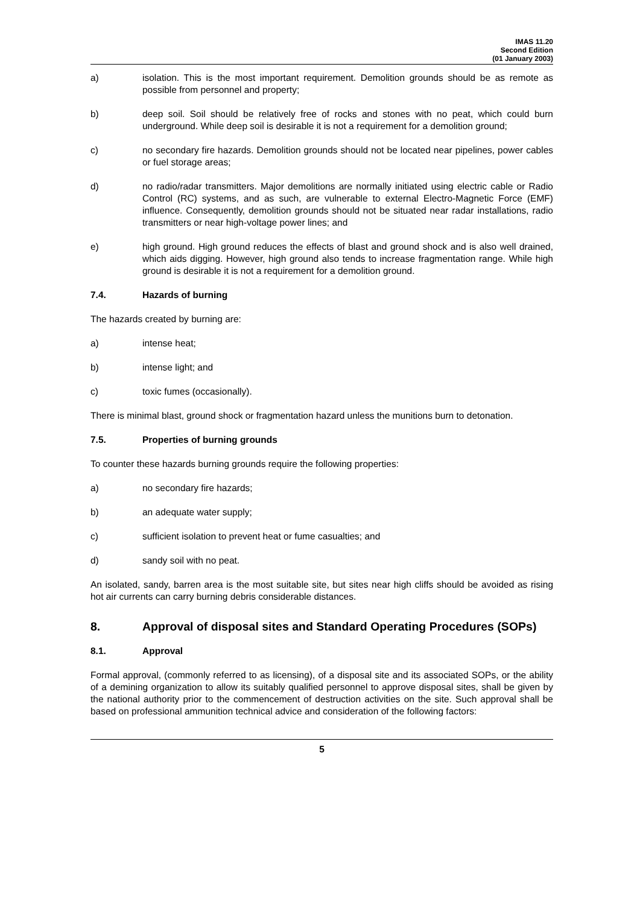IMAS 11.20
Second Edition
(01 January 2003)
a) isolation. This is the most important requirement. Demolition grounds should be as remote as possible from personnel and property;
b) deep soil. Soil should be relatively free of rocks and stones with no peat, which could burn underground. While deep soil is desirable it is not a requirement for a demolition ground;
c) no secondary fire hazards. Demolition grounds should not be located near pipelines, power cables or fuel storage areas;
d) no radio/radar transmitters. Major demolitions are normally initiated using electric cable or Radio Control (RC) systems, and as such, are vulnerable to external Electro-Magnetic Force (EMF) influence. Consequently, demolition grounds should not be situated near radar installations, radio transmitters or near high-voltage power lines; and
e) high ground. High ground reduces the effects of blast and ground shock and is also well drained, which aids digging. However, high ground also tends to increase fragmentation range. While high ground is desirable it is not a requirement for a demolition ground.
7.4. Hazards of burning
The hazards created by burning are:
a) intense heat;
b) intense light; and
c) toxic fumes (occasionally).
There is minimal blast, ground shock or fragmentation hazard unless the munitions burn to detonation.
7.5. Properties of burning grounds
To counter these hazards burning grounds require the following properties:
a) no secondary fire hazards;
b) an adequate water supply;
c) sufficient isolation to prevent heat or fume casualties; and
d) sandy soil with no peat.
An isolated, sandy, barren area is the most suitable site, but sites near high cliffs should be avoided as rising hot air currents can carry burning debris considerable distances.
8. Approval of disposal sites and Standard Operating Procedures (SOPs)
8.1. Approval
Formal approval, (commonly referred to as licensing), of a disposal site and its associated SOPs, or the ability of a demining organization to allow its suitably qualified personnel to approve disposal sites, shall be given by the national authority prior to the commencement of destruction activities on the site. Such approval shall be based on professional ammunition technical advice and consideration of the following factors:
5